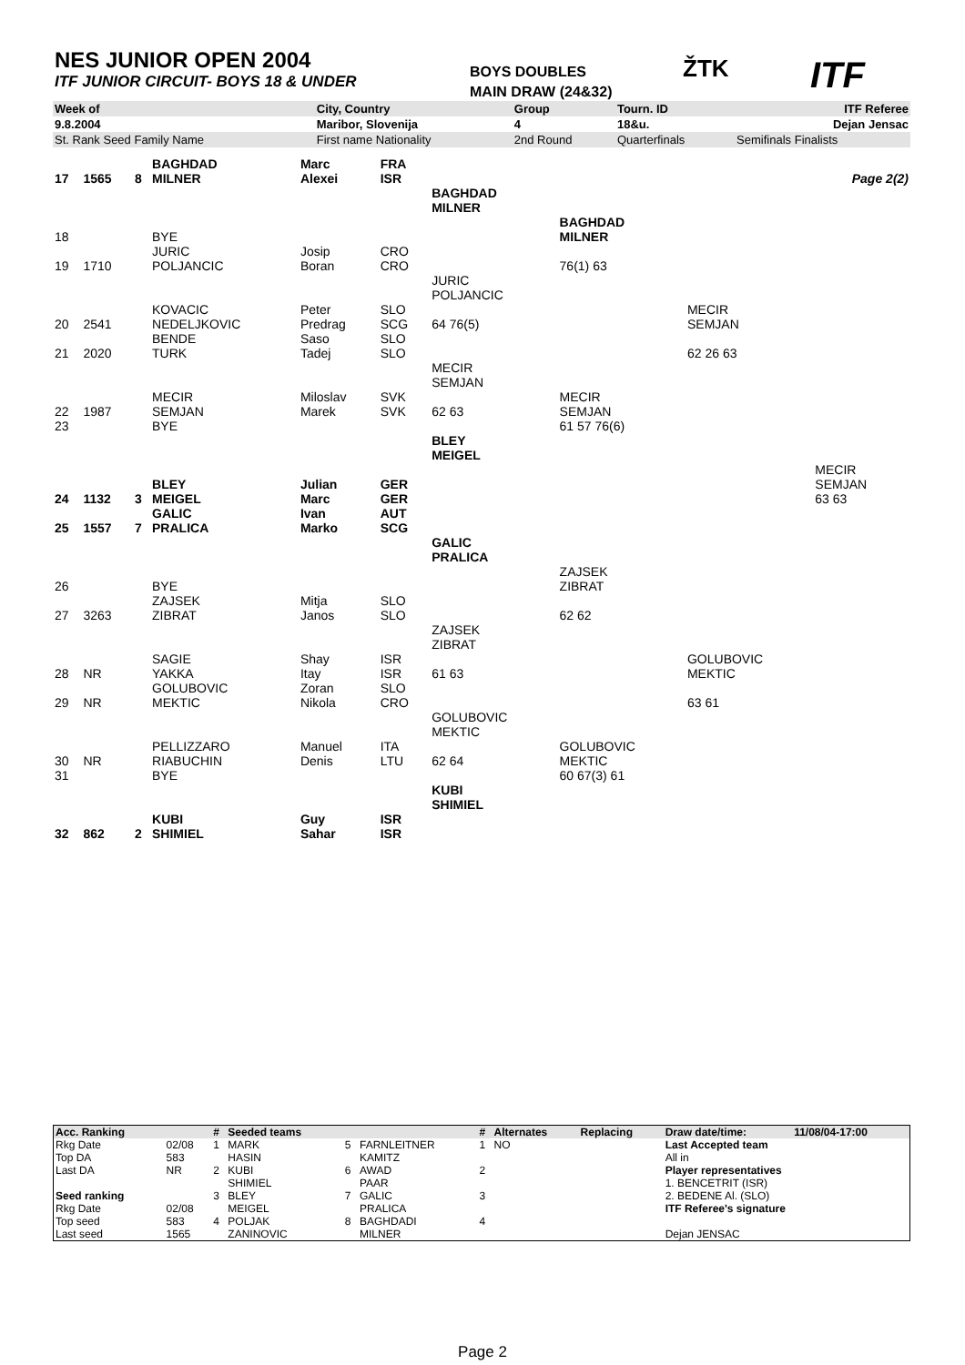NES JUNIOR OPEN 2004
ITF JUNIOR CIRCUIT- BOYS 18 & UNDER
BOYS DOUBLES
MAIN DRAW (24&32)
ŽTK ITF
| Week of | | City, Country | Group | Tourn. ID | ITF Referee |
| 9.8.2004 | | Maribor, Slovenija | 4 | 18&u. | Dejan Jensac |
| St. Rank Seed Family Name | | First name Nationality | 2nd Round | Quarterfinals | Semifinals Finalists |
| 17 | 1565 | 8 | BAGHDAD MILNER | Marc Alexei | FRA ISR | | | | Page 2(2) |
| | | | | | | BAGHDAD MILNER | | | |
| 18 | | | BYE | | | | BAGHDAD MILNER | | |
| 19 | 1710 | | JURIC POLJANCIC | Josip Boran | CRO CRO | | 76(1) 63 | | |
| | | | | | | JURIC POLJANCIC | | | |
| 20 | 2541 | | KOVACIC NEDELJKOVIC | Peter Predrag | SLO SCG | 64 76(5) | | MECIR SEMJAN | |
| 21 | 2020 | | BENDE TURK | Saso Tadej | SLO SLO | | | 62 26 63 | |
| | | | | | | MECIR SEMJAN | | | |
| 22 | 1987 | | MECIR SEMJAN | Miloslav Marek | SVK SVK | 62 63 | MECIR SEMJAN | | |
| 23 | | | BYE | | | | 61 57 76(6) | | |
| | | | | | | BLEY MEIGEL | | | |
| 24 | 1132 | 3 | BLEY MEIGEL | Julian Marc | GER GER | | | | MECIR SEMJAN 63 63 |
| 25 | 1557 | 7 | GALIC PRALICA | Ivan Marko | AUT SCG | | | | |
| | | | | | | GALIC PRALICA | | | |
| 26 | | | BYE | | | | ZAJSEK ZIBRAT | | |
| 27 | 3263 | | ZAJSEK ZIBRAT | Mitja Janos | SLO SLO | | 62 62 | | |
| | | | | | | ZAJSEK ZIBRAT | | | |
| 28 | NR | | SAGIE YAKKA | Shay Itay | ISR ISR | 61 63 | | GOLUBOVIC MEKTIC | |
| 29 | NR | | GOLUBOVIC MEKTIC | Zoran Nikola | SLO CRO | | | 63 61 | |
| | | | | | | GOLUBOVIC MEKTIC | | | |
| 30 | NR | | PELLIZZARO RIABUCHIN | Manuel Denis | ITA LTU | 62 64 | GOLUBOVIC MEKTIC | | |
| 31 | | | BYE | | | | 60 67(3) 61 | | |
| | | | | | | KUBI SHIMIEL | | | |
| 32 | 862 | 2 | KUBI SHIMIEL | Guy Sahar | ISR ISR | | | | |
| Acc. Ranking | | # | Seeded teams | | | # | Alternates | Replacing | Draw date/time: | 11/08/04-17:00 |
| Rkg Date | 02/08 | 1 | MARK | 5 | FARNLEITNER | 1 | NO | | Last Accepted team | |
| Top DA | 583 | | HASIN | | KAMITZ | | | | All in | |
| Last DA | NR | 2 | KUBI | 6 | AWAD | 2 | | | Player representatives | |
| | | | SHIMIEL | | PAAR | | | | 1. BENCETRIT (ISR) | |
| Seed ranking | | 3 | BLEY | 7 | GALIC | 3 | | | 2. BEDENE Al. (SLO) | |
| Rkg Date | 02/08 | | MEIGEL | | PRALICA | | | | ITF Referee's signature | |
| Top seed | 583 | 4 | POLJAK | 8 | BAGHDADI | 4 | | | | |
| Last seed | 1565 | | ZANINOVIC | | MILNER | | | | Dejan JENSAC | |
Page 2